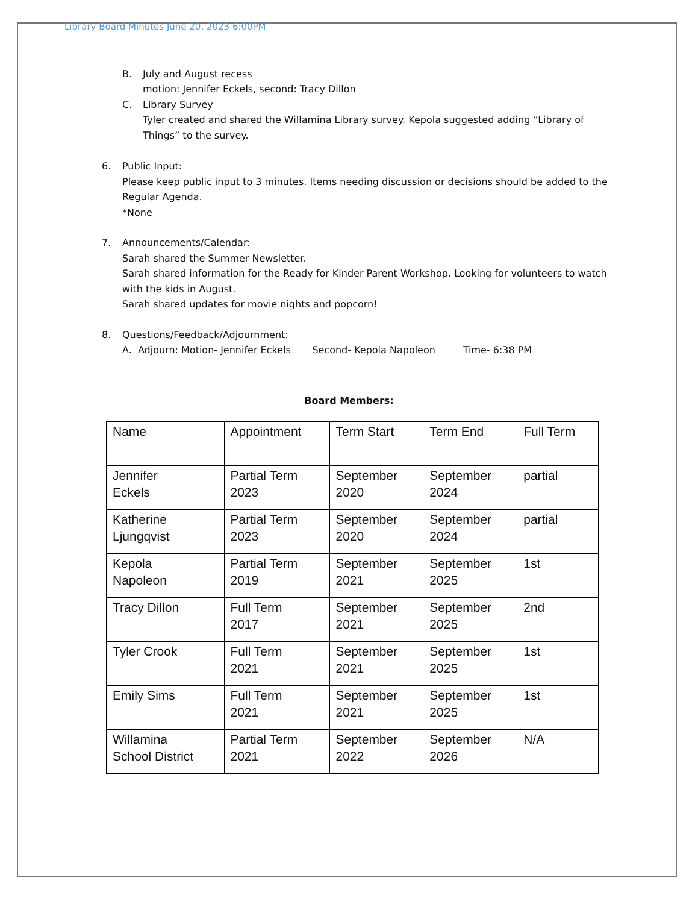Library Board Minutes June 20, 2023 6:00PM
B. July and August recess
motion: Jennifer Eckels, second: Tracy Dillon
C. Library Survey
Tyler created and shared the Willamina Library survey. Kepola suggested adding “Library of Things” to the survey.
6. Public Input:
Please keep public input to 3 minutes. Items needing discussion or decisions should be added to the Regular Agenda.
*None
7. Announcements/Calendar:
Sarah shared the Summer Newsletter.
Sarah shared information for the Ready for Kinder Parent Workshop. Looking for volunteers to watch with the kids in August.
Sarah shared updates for movie nights and popcorn!
8. Questions/Feedback/Adjournment:
A. Adjourn: Motion- Jennifer Eckels Second- Kepola Napoleon Time- 6:38 PM
Board Members:
| Name | Appointment | Term Start | Term End | Full Term |
| Jennifer Eckels | Partial Term 2023 | September 2020 | September 2024 | partial |
| Katherine Ljungqvist | Partial Term 2023 | September 2020 | September 2024 | partial |
| Kepola Napoleon | Partial Term 2019 | September 2021 | September 2025 | 1st |
| Tracy Dillon | Full Term 2017 | September 2021 | September 2025 | 2nd |
| Tyler Crook | Full Term 2021 | September 2021 | September 2025 | 1st |
| Emily Sims | Full Term 2021 | September 2021 | September 2025 | 1st |
| Willamina School District | Partial Term 2021 | September 2022 | September 2026 | N/A |